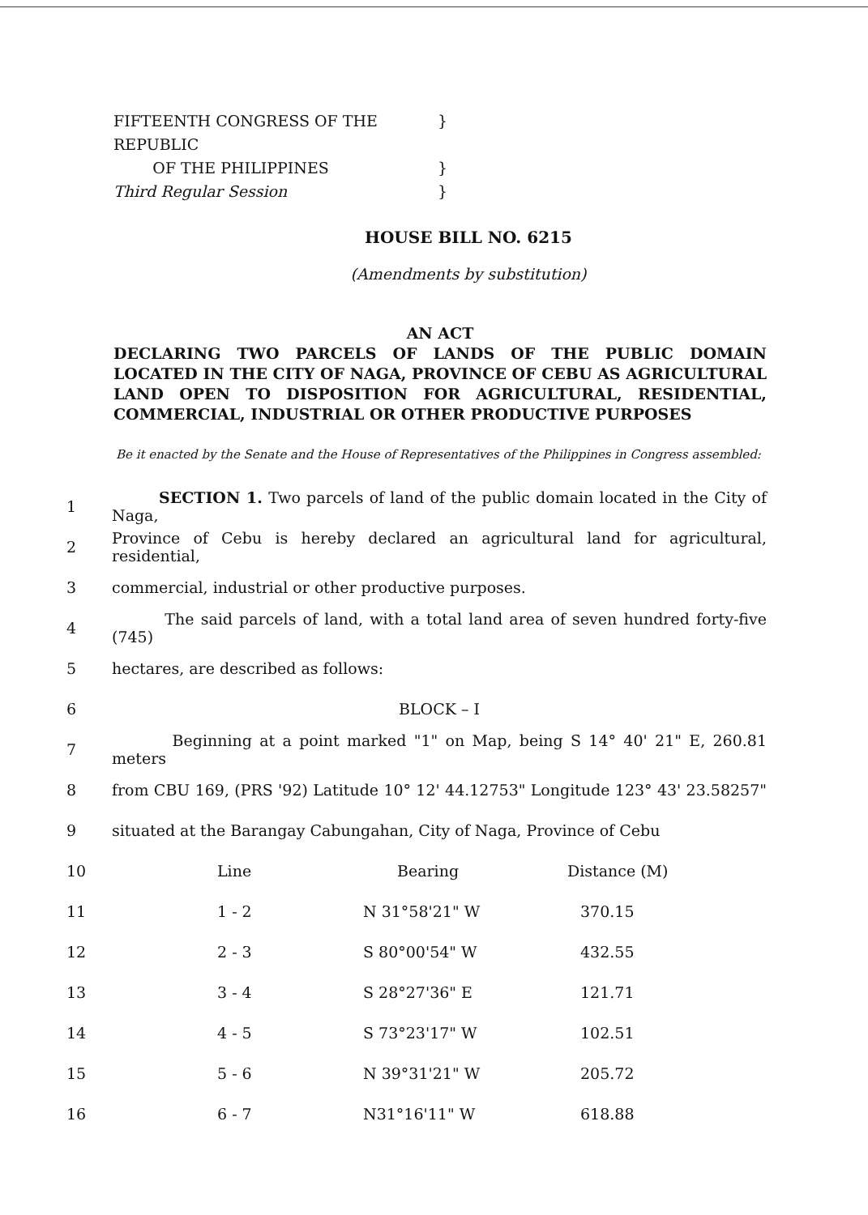FIFTEENTH CONGRESS OF THE REPUBLIC }
OF THE PHILIPPINES }
Third Regular Session }
HOUSE BILL NO. 6215
(Amendments by substitution)
AN ACT
DECLARING TWO PARCELS OF LANDS OF THE PUBLIC DOMAIN LOCATED IN THE CITY OF NAGA, PROVINCE OF CEBU AS AGRICULTURAL LAND OPEN TO DISPOSITION FOR AGRICULTURAL, RESIDENTIAL, COMMERCIAL, INDUSTRIAL OR OTHER PRODUCTIVE PURPOSES
Be it enacted by the Senate and the House of Representatives of the Philippines in Congress assembled:
1 SECTION 1. Two parcels of land of the public domain located in the City of Naga,
2 Province of Cebu is hereby declared an agricultural land for agricultural, residential,
3 commercial, industrial or other productive purposes.
4 The said parcels of land, with a total land area of seven hundred forty-five (745)
5 hectares, are described as follows:
6 BLOCK – I
7 Beginning at a point marked "1" on Map, being S 14° 40' 21" E, 260.81 meters
8 from CBU 169, (PRS '92) Latitude 10° 12' 44.12753" Longitude 123° 43' 23.58257"
9 situated at the Barangay Cabungahan, City of Naga, Province of Cebu
| 10 | Line | Bearing | Distance (M) |
| 11 | 1 - 2 | N 31°58'21" W | 370.15 |
| 12 | 2 - 3 | S 80°00'54" W | 432.55 |
| 13 | 3 - 4 | S 28°27'36" E | 121.71 |
| 14 | 4 - 5 | S 73°23'17" W | 102.51 |
| 15 | 5 - 6 | N 39°31'21" W | 205.72 |
| 16 | 6 - 7 | N31°16'11" W | 618.88 |